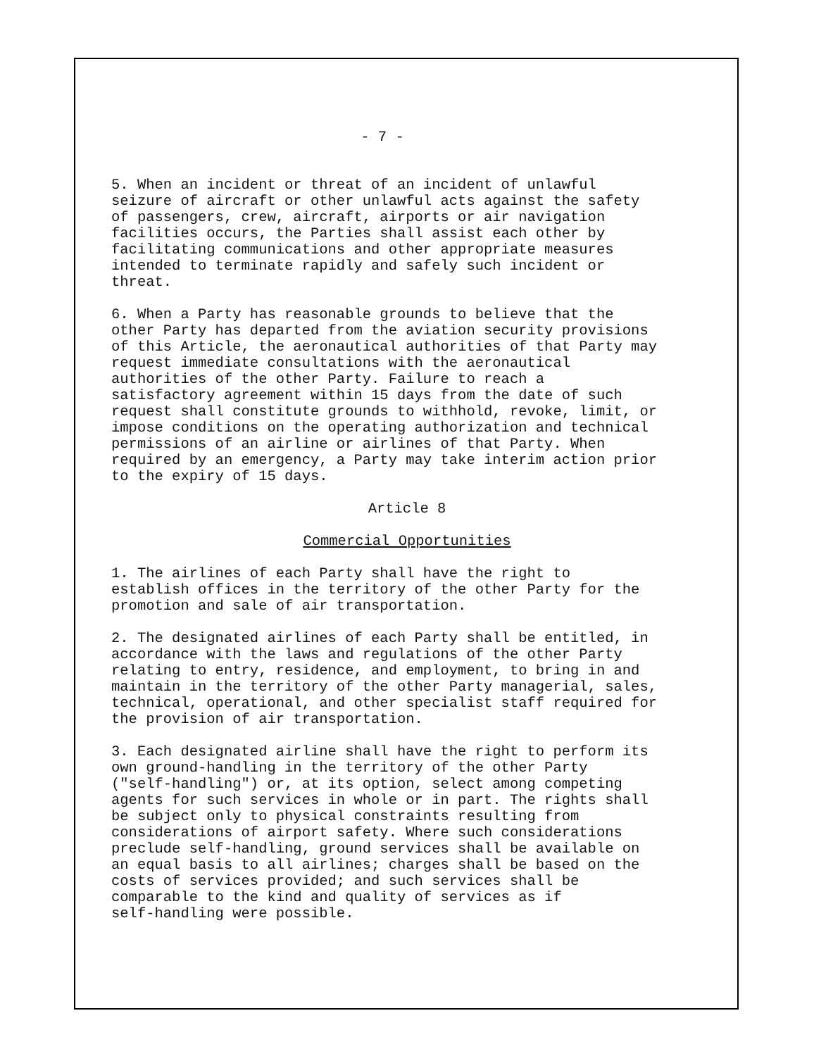- 7 -
5. When an incident or threat of an incident of unlawful seizure of aircraft or other unlawful acts against the safety of passengers, crew, aircraft, airports or air navigation facilities occurs, the Parties shall assist each other by facilitating communications and other appropriate measures intended to terminate rapidly and safely such incident or threat.
6. When a Party has reasonable grounds to believe that the other Party has departed from the aviation security provisions of this Article, the aeronautical authorities of that Party may request immediate consultations with the aeronautical authorities of the other Party. Failure to reach a satisfactory agreement within 15 days from the date of such request shall constitute grounds to withhold, revoke, limit, or impose conditions on the operating authorization and technical permissions of an airline or airlines of that Party. When required by an emergency, a Party may take interim action prior to the expiry of 15 days.
Article 8
Commercial Opportunities
1. The airlines of each Party shall have the right to establish offices in the territory of the other Party for the promotion and sale of air transportation.
2. The designated airlines of each Party shall be entitled, in accordance with the laws and regulations of the other Party relating to entry, residence, and employment, to bring in and maintain in the territory of the other Party managerial, sales, technical, operational, and other specialist staff required for the provision of air transportation.
3. Each designated airline shall have the right to perform its own ground-handling in the territory of the other Party ("self-handling") or, at its option, select among competing agents for such services in whole or in part. The rights shall be subject only to physical constraints resulting from considerations of airport safety. Where such considerations preclude self-handling, ground services shall be available on an equal basis to all airlines; charges shall be based on the costs of services provided; and such services shall be comparable to the kind and quality of services as if self-handling were possible.